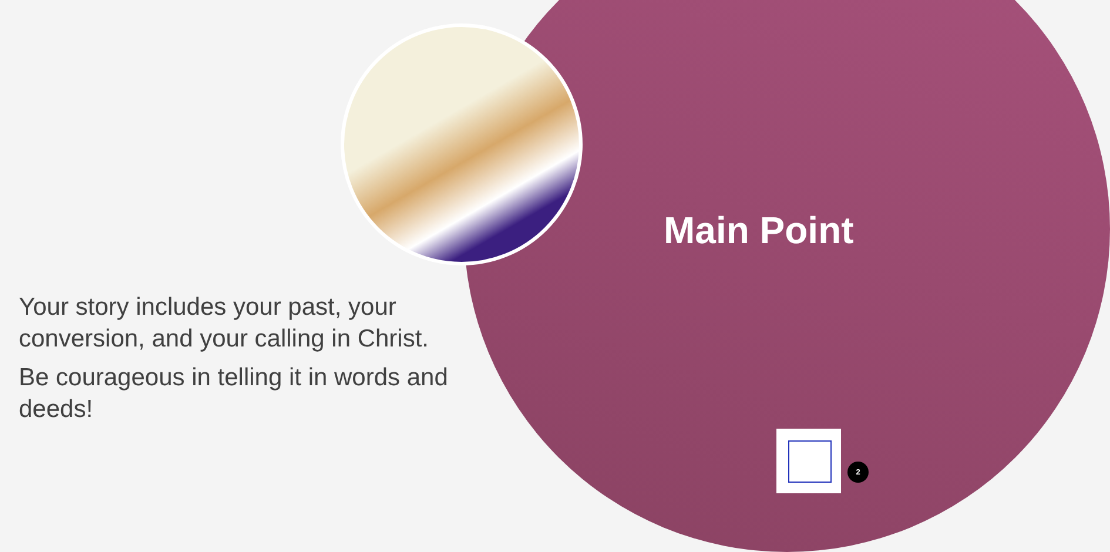Main Point
Your story includes your past, your conversion, and your calling in Christ.
Be courageous in telling it in words and deeds!
2